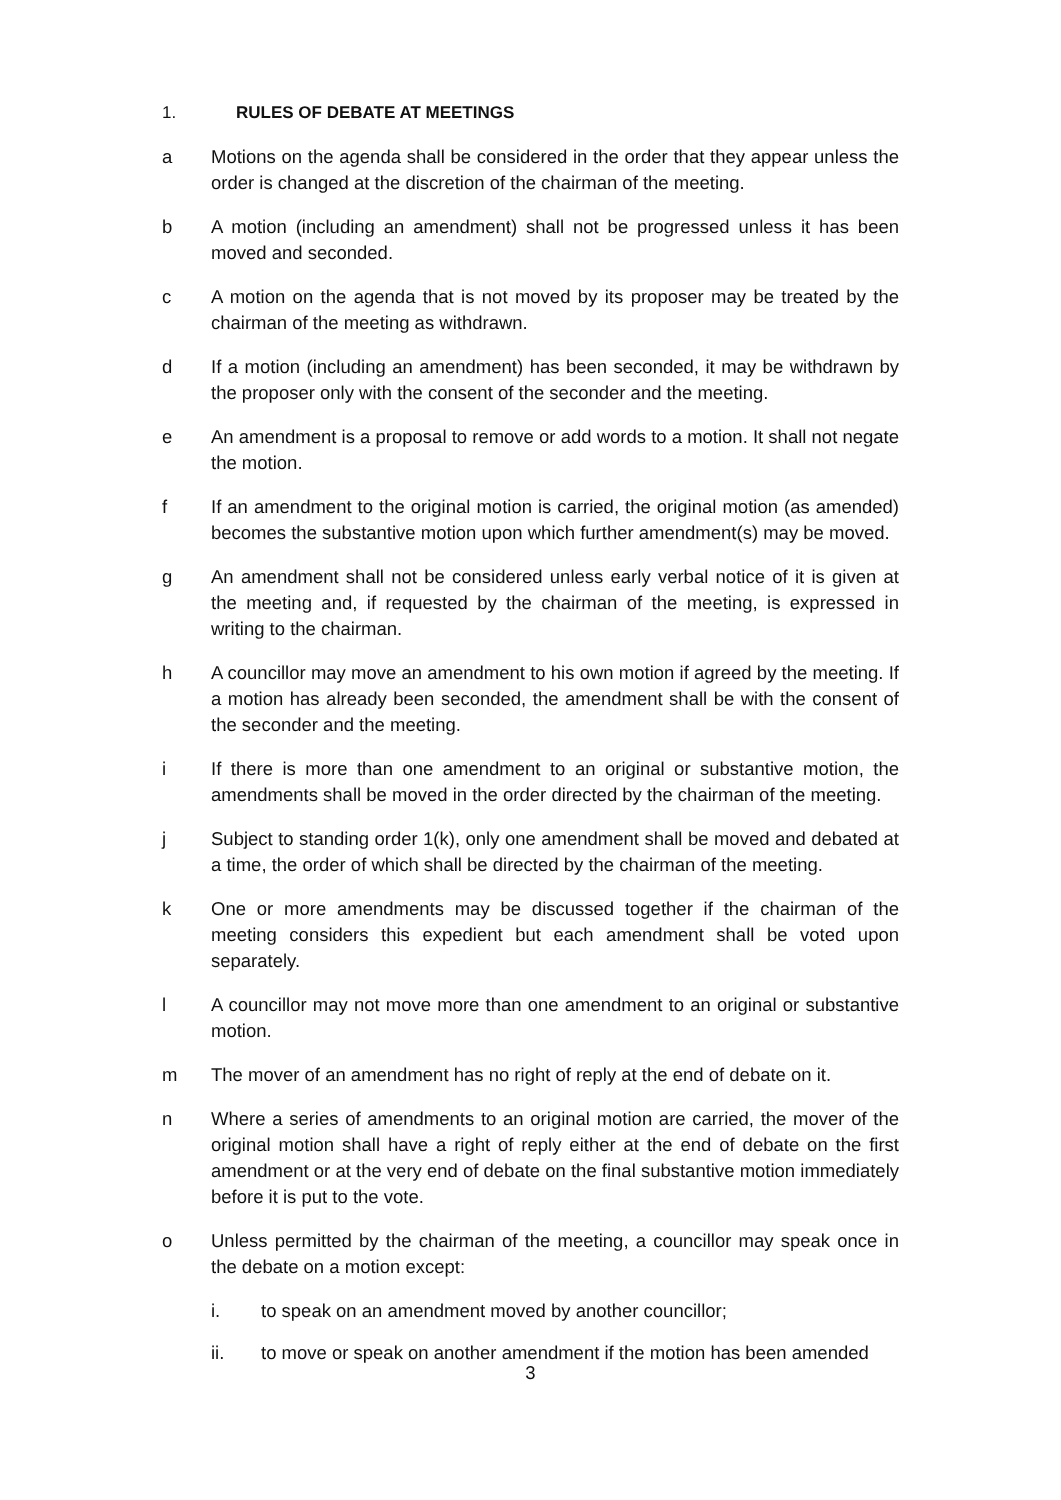1. RULES OF DEBATE AT MEETINGS
a Motions on the agenda shall be considered in the order that they appear unless the order is changed at the discretion of the chairman of the meeting.
b A motion (including an amendment) shall not be progressed unless it has been moved and seconded.
c A motion on the agenda that is not moved by its proposer may be treated by the chairman of the meeting as withdrawn.
d If a motion (including an amendment) has been seconded, it may be withdrawn by the proposer only with the consent of the seconder and the meeting.
e An amendment is a proposal to remove or add words to a motion. It shall not negate the motion.
f If an amendment to the original motion is carried, the original motion (as amended) becomes the substantive motion upon which further amendment(s) may be moved.
g An amendment shall not be considered unless early verbal notice of it is given at the meeting and, if requested by the chairman of the meeting, is expressed in writing to the chairman.
h A councillor may move an amendment to his own motion if agreed by the meeting. If a motion has already been seconded, the amendment shall be with the consent of the seconder and the meeting.
i If there is more than one amendment to an original or substantive motion, the amendments shall be moved in the order directed by the chairman of the meeting.
j Subject to standing order 1(k), only one amendment shall be moved and debated at a time, the order of which shall be directed by the chairman of the meeting.
k One or more amendments may be discussed together if the chairman of the meeting considers this expedient but each amendment shall be voted upon separately.
l A councillor may not move more than one amendment to an original or substantive motion.
m The mover of an amendment has no right of reply at the end of debate on it.
n Where a series of amendments to an original motion are carried, the mover of the original motion shall have a right of reply either at the end of debate on the first amendment or at the very end of debate on the final substantive motion immediately before it is put to the vote.
o Unless permitted by the chairman of the meeting, a councillor may speak once in the debate on a motion except:
i. to speak on an amendment moved by another councillor;
ii. to move or speak on another amendment if the motion has been amended
3